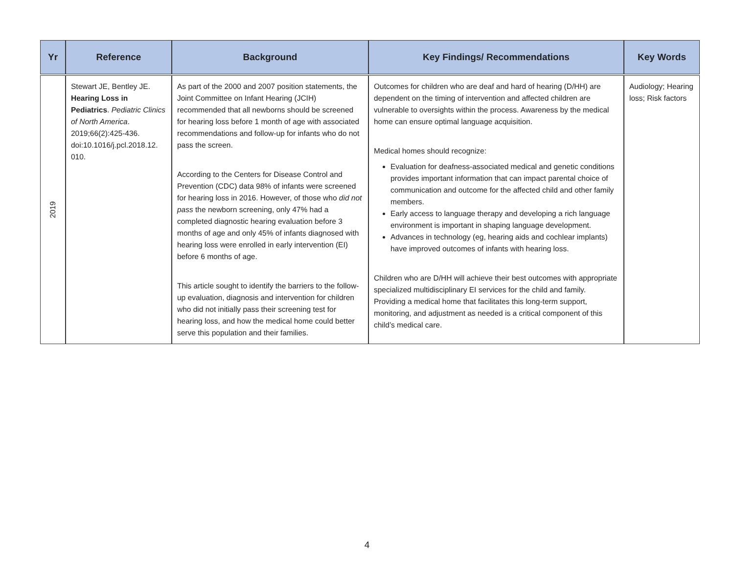| Yr | Reference | Background | Key Findings/ Recommendations | Key Words |
| --- | --- | --- | --- | --- |
| 2019 | Stewart JE, Bentley JE. Hearing Loss in Pediatrics . Pediatric Clinics of North America . 2019;66(2):425-436. doi:10.1016/j.pcl.2018.12. 010. | As part of the 2000 and 2007 position statements, the Joint Committee on Infant Hearing (JCIH) recommended that all newborns should be screened for hearing loss before 1 month of age with associated recommendations and follow-up for infants who do not pass the screen. According to the Centers for Disease Control and Prevention (CDC) data 98% of infants were screened for hearing loss in 2016. However, of those who did not pass the newborn screening, only 47% had a completed diagnostic hearing evaluation before 3 months of age and only 45% of infants diagnosed with hearing loss were enrolled in early intervention (EI) before 6 months of age. This article sought to identify the barriers to the follow-up evaluation, diagnosis and intervention for children who did not initially pass their screening test for hearing loss, and how the medical home could better serve this population and their families. | Outcomes for children who are deaf and hard of hearing (D/HH) are dependent on the timing of intervention and affected children are vulnerable to oversights within the process. Awareness by the medical home can ensure optimal language acquisition. Medical homes should recognize: Evaluation for deafness-associated medical and genetic conditions provides important information that can impact parental choice of communication and outcome for the affected child and other family members. Early access to language therapy and developing a rich language environment is important in shaping language development. Advances in technology (eg, hearing aids and cochlear implants) have improved outcomes of infants with hearing loss. Children who are D/HH will achieve their best outcomes with appropriate specialized multidisciplinary EI services for the child and family. Providing a medical home that facilitates this long-term support, monitoring, and adjustment as needed is a critical component of this child’s medical care. | Audiology; Hearing loss; Risk factors |
4